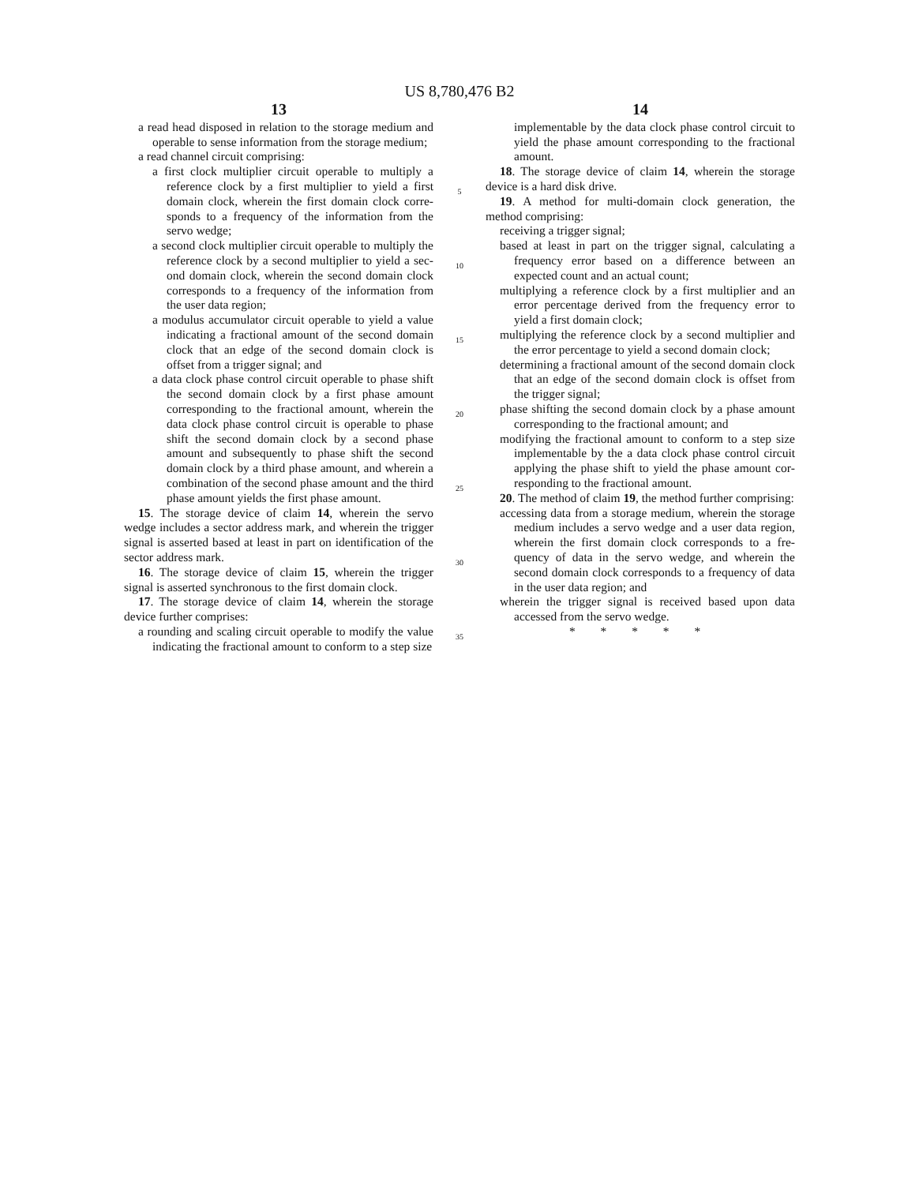US 8,780,476 B2
13
a read head disposed in relation to the storage medium and operable to sense information from the storage medium;
a read channel circuit comprising:
a first clock multiplier circuit operable to multiply a reference clock by a first multiplier to yield a first domain clock, wherein the first domain clock corre­sponds to a frequency of the information from the servo wedge;
a second clock multiplier circuit operable to multiply the reference clock by a second multiplier to yield a sec­ond domain clock, wherein the second domain clock corresponds to a frequency of the information from the user data region;
a modulus accumulator circuit operable to yield a value indicating a fractional amount of the second domain clock that an edge of the second domain clock is offset from a trigger signal; and
a data clock phase control circuit operable to phase shift the second domain clock by a first phase amount corresponding to the fractional amount, wherein the data clock phase control circuit is operable to phase shift the second domain clock by a second phase amount and subsequently to phase shift the second domain clock by a third phase amount, and wherein a combination of the second phase amount and the third phase amount yields the first phase amount.
15. The storage device of claim 14, wherein the servo wedge includes a sector address mark, and wherein the trigger signal is asserted based at least in part on identification of the sector address mark.
16. The storage device of claim 15, wherein the trigger signal is asserted synchronous to the first domain clock.
17. The storage device of claim 14, wherein the storage device further comprises:
a rounding and scaling circuit operable to modify the value indicating the fractional amount to conform to a step size
5
10
15
20
25
30
35
14
implementable by the data clock phase control circuit to yield the phase amount corresponding to the fractional amount.
18. The storage device of claim 14, wherein the storage device is a hard disk drive.
19. A method for multi-domain clock generation, the method comprising:
receiving a trigger signal;
based at least in part on the trigger signal, calculating a frequency error based on a difference between an expected count and an actual count;
multiplying a reference clock by a first multiplier and an error percentage derived from the frequency error to yield a first domain clock;
multiplying the reference clock by a second multiplier and the error percentage to yield a second domain clock;
determining a fractional amount of the second domain clock that an edge of the second domain clock is offset from the trigger signal;
phase shifting the second domain clock by a phase amount corresponding to the fractional amount; and
modifying the fractional amount to conform to a step size implementable by the a data clock phase control circuit applying the phase shift to yield the phase amount cor­responding to the fractional amount.
20. The method of claim 19, the method further compris­ing:
accessing data from a storage medium, wherein the storage medium includes a servo wedge and a user data region, wherein the first domain clock corresponds to a fre­quency of data in the servo wedge, and wherein the second domain clock corresponds to a frequency of data in the user data region; and
wherein the trigger signal is received based upon data accessed from the servo wedge.
* * * * *